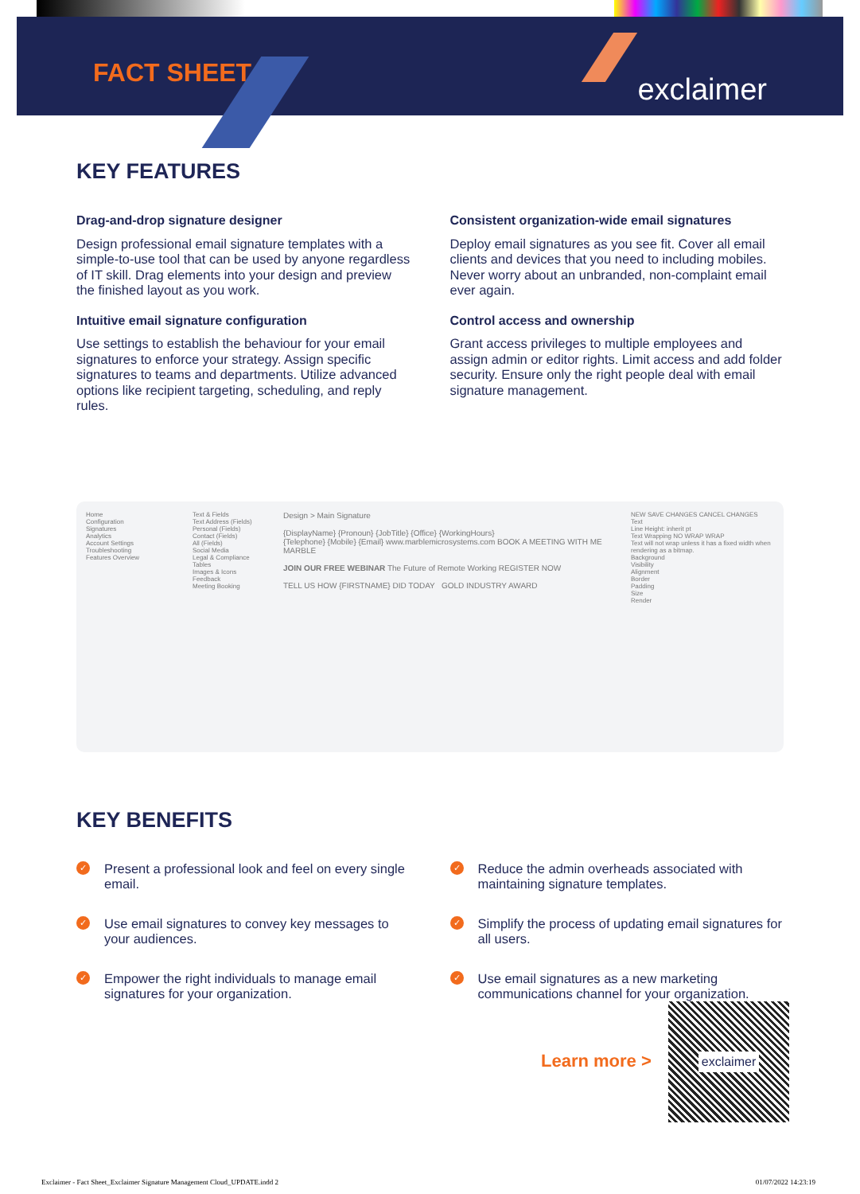FACT SHEET
exclaimer
KEY FEATURES
Drag-and-drop signature designer
Design professional email signature templates with a simple-to-use tool that can be used by anyone regardless of IT skill. Drag elements into your design and preview the finished layout as you work.
Consistent organization-wide email signatures
Deploy email signatures as you see fit. Cover all email clients and devices that you need to including mobiles. Never worry about an unbranded, non-complaint email ever again.
Intuitive email signature configuration
Use settings to establish the behaviour for your email signatures to enforce your strategy. Assign specific signatures to teams and departments. Utilize advanced options like recipient targeting, scheduling, and reply rules.
Control access and ownership
Grant access privileges to multiple employees and assign admin or editor rights. Limit access and add folder security. Ensure only the right people deal with email signature management.
Home
Configuration
Signatures
Analytics
Account Settings
Troubleshooting
Features Overview
Text & Fields
Text Address (Fields)
Personal (Fields) Contact (Fields)
All (Fields)
Social Media
Legal & Compliance
Tables
Images & Icons
Feedback
Meeting Booking
Design > Main Signature
{DisplayName} {Pronoun} {JobTitle} {Office} {WorkingHours}
{Telephone} {Mobile} {Email} www.marblemicrosystems.com BOOK A MEETING WITH ME MARBLE
JOIN OUR FREE WEBINAR The Future of Remote Working REGISTER NOW
TELL US HOW {FIRSTNAME} DID TODAY GOLD INDUSTRY AWARD
NEW SAVE CHANGES CANCEL CHANGES
Text
Line Height: inherit pt
Text Wrapping NO WRAP WRAP
Text will not wrap unless it has a fixed width when rendering as a bitmap.
Background
Visibility
Alignment
Border
Padding
Size
Render
KEY BENEFITS
✓
Present a professional look and feel on every single email.
✓
Reduce the admin overheads associated with maintaining signature templates.
✓
Use email signatures to convey key messages to your audiences.
✓
Simplify the process of updating email signatures for all users.
✓
Empower the right individuals to manage email signatures for your organization.
✓
Use email signatures as a new marketing communications channel for your organization.
Learn more >
exclaimer
Exclaimer - Fact Sheet_Exclaimer Signature Management Cloud_UPDATE.indd 2 01/07/2022 14:23:19